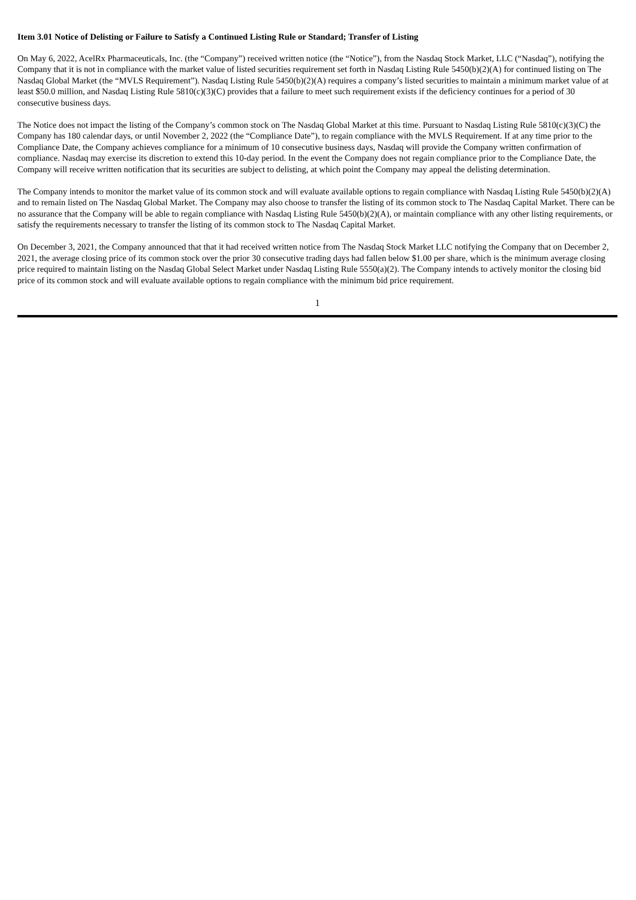Item 3.01 Notice of Delisting or Failure to Satisfy a Continued Listing Rule or Standard; Transfer of Listing
On May 6, 2022, AcelRx Pharmaceuticals, Inc. (the “Company”) received written notice (the “Notice”), from the Nasdaq Stock Market, LLC (“Nasdaq”), notifying the Company that it is not in compliance with the market value of listed securities requirement set forth in Nasdaq Listing Rule 5450(b)(2)(A) for continued listing on The Nasdaq Global Market (the “MVLS Requirement”). Nasdaq Listing Rule 5450(b)(2)(A) requires a company’s listed securities to maintain a minimum market value of at least $50.0 million, and Nasdaq Listing Rule 5810(c)(3)(C) provides that a failure to meet such requirement exists if the deficiency continues for a period of 30 consecutive business days.
The Notice does not impact the listing of the Company’s common stock on The Nasdaq Global Market at this time. Pursuant to Nasdaq Listing Rule 5810(c)(3)(C) the Company has 180 calendar days, or until November 2, 2022 (the “Compliance Date”), to regain compliance with the MVLS Requirement. If at any time prior to the Compliance Date, the Company achieves compliance for a minimum of 10 consecutive business days, Nasdaq will provide the Company written confirmation of compliance. Nasdaq may exercise its discretion to extend this 10-day period. In the event the Company does not regain compliance prior to the Compliance Date, the Company will receive written notification that its securities are subject to delisting, at which point the Company may appeal the delisting determination.
The Company intends to monitor the market value of its common stock and will evaluate available options to regain compliance with Nasdaq Listing Rule 5450(b)(2)(A) and to remain listed on The Nasdaq Global Market. The Company may also choose to transfer the listing of its common stock to The Nasdaq Capital Market. There can be no assurance that the Company will be able to regain compliance with Nasdaq Listing Rule 5450(b)(2)(A), or maintain compliance with any other listing requirements, or satisfy the requirements necessary to transfer the listing of its common stock to The Nasdaq Capital Market.
On December 3, 2021, the Company announced that that it had received written notice from The Nasdaq Stock Market LLC notifying the Company that on December 2, 2021, the average closing price of its common stock over the prior 30 consecutive trading days had fallen below $1.00 per share, which is the minimum average closing price required to maintain listing on the Nasdaq Global Select Market under Nasdaq Listing Rule 5550(a)(2). The Company intends to actively monitor the closing bid price of its common stock and will evaluate available options to regain compliance with the minimum bid price requirement.
1